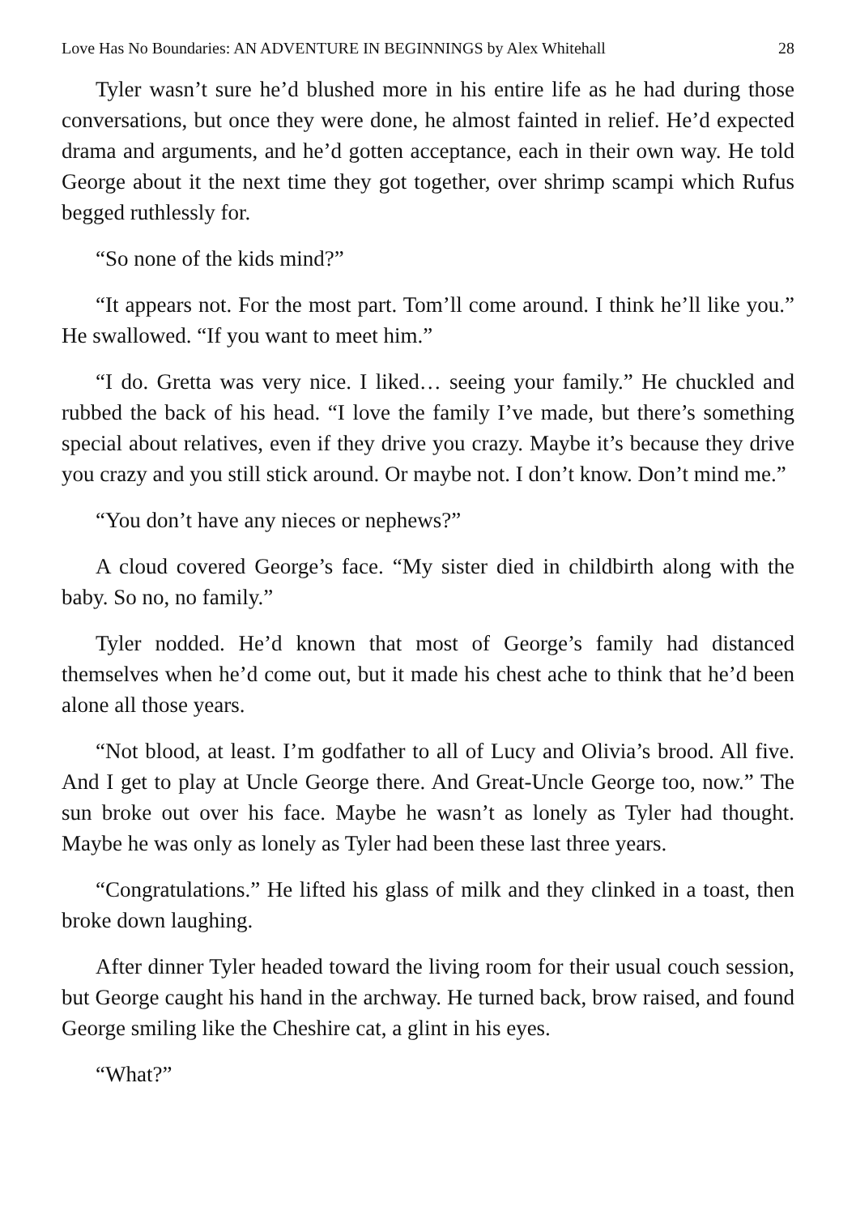Love Has No Boundaries: AN ADVENTURE IN BEGINNINGS by Alex Whitehall 28
Tyler wasn’t sure he’d blushed more in his entire life as he had during those conversations, but once they were done, he almost fainted in relief. He’d expected drama and arguments, and he’d gotten acceptance, each in their own way. He told George about it the next time they got together, over shrimp scampi which Rufus begged ruthlessly for.
“So none of the kids mind?”
“It appears not. For the most part. Tom’ll come around. I think he’ll like you.” He swallowed. “If you want to meet him.”
“I do. Gretta was very nice. I liked… seeing your family.” He chuckled and rubbed the back of his head. “I love the family I’ve made, but there’s something special about relatives, even if they drive you crazy. Maybe it’s because they drive you crazy and you still stick around. Or maybe not. I don’t know. Don’t mind me.”
“You don’t have any nieces or nephews?”
A cloud covered George’s face. “My sister died in childbirth along with the baby. So no, no family.”
Tyler nodded. He’d known that most of George’s family had distanced themselves when he’d come out, but it made his chest ache to think that he’d been alone all those years.
“Not blood, at least. I’m godfather to all of Lucy and Olivia’s brood. All five. And I get to play at Uncle George there. And Great-Uncle George too, now.” The sun broke out over his face. Maybe he wasn’t as lonely as Tyler had thought. Maybe he was only as lonely as Tyler had been these last three years.
“Congratulations.” He lifted his glass of milk and they clinked in a toast, then broke down laughing.
After dinner Tyler headed toward the living room for their usual couch session, but George caught his hand in the archway. He turned back, brow raised, and found George smiling like the Cheshire cat, a glint in his eyes.
“What?”